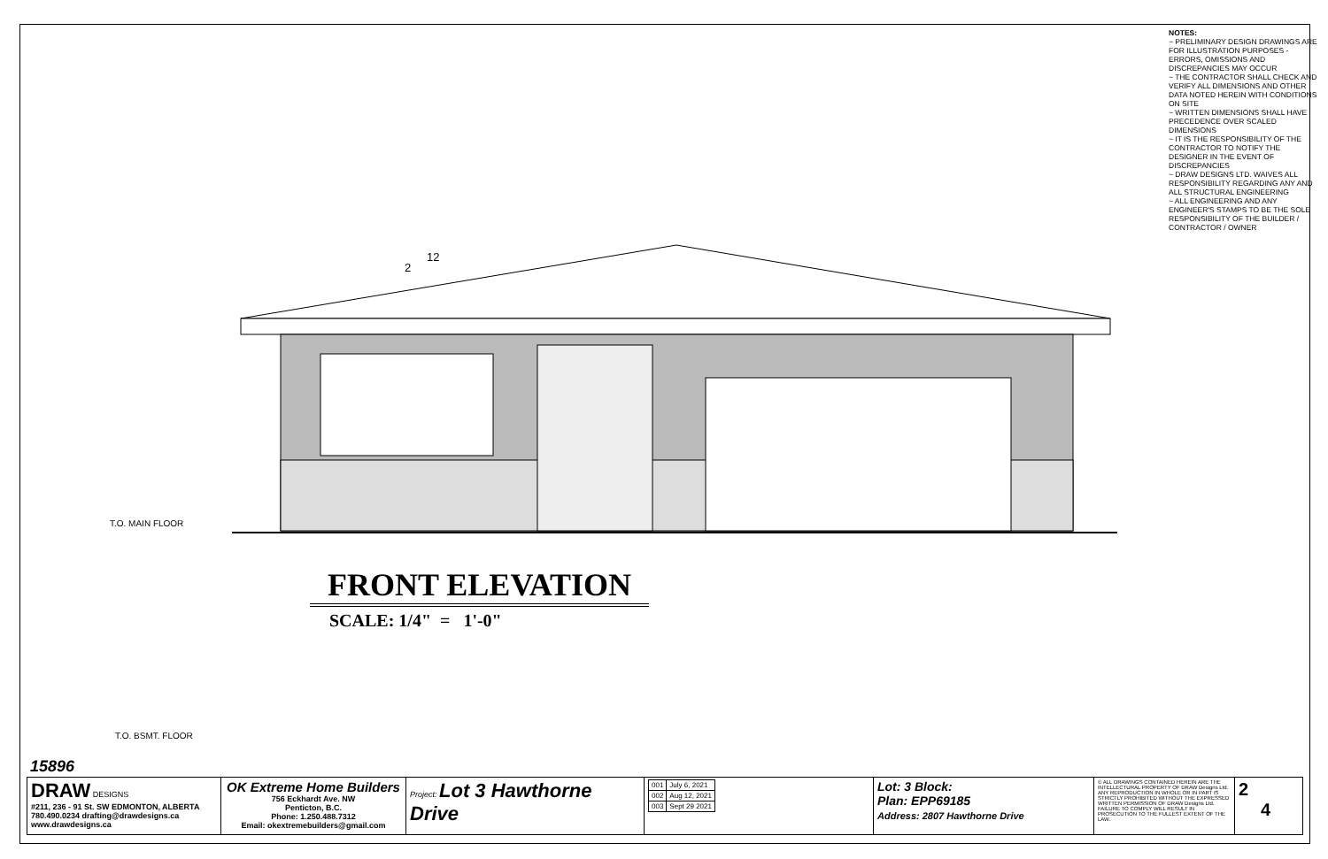NOTES:
~ PRELIMINARY DESIGN DRAWINGS ARE FOR ILLUSTRATION PURPOSES - ERRORS, OMISSIONS AND DISCREPANCIES MAY OCCUR
~ THE CONTRACTOR SHALL CHECK AND VERIFY ALL DIMENSIONS AND OTHER DATA NOTED HEREIN WITH CONDITIONS ON SITE
~ WRITTEN DIMENSIONS SHALL HAVE PRECEDENCE OVER SCALED DIMENSIONS
~ IT IS THE RESPONSIBILITY OF THE CONTRACTOR TO NOTIFY THE DESIGNER IN THE EVENT OF DISCREPANCIES
~ DRAW DESIGNS LTD. WAIVES ALL RESPONSIBILITY REGARDING ANY AND ALL STRUCTURAL ENGINEERING
~ ALL ENGINEERING AND ANY ENGINEER'S STAMPS TO BE THE SOLE RESPONSIBILITY OF THE BUILDER / CONTRACTOR / OWNER
2
12
T.O. MAIN FLOOR
T.O. BSMT. FLOOR
FRONT ELEVATION
SCALE: 1/4" = 1'-0"
15896
DRAW DESIGNS
#211, 236 - 91 St. SW EDMONTON, ALBERTA 780.490.0234 drafting@drawdesigns.ca www.drawdesigns.ca
OK Extreme Home Builders
756 Eckhardt Ave. NW
Penticton, B.C.
Phone: 1.250.488.7312
Email: okextremebuilders@gmail.com
Project: Lot 3 Hawthorne Drive
| 001 | July 6, 2021 |
| 002 | Aug 12, 2021 |
| 003 | Sept 29 2021 |
Lot: 3 Block:
Plan: EPP69185
Address: 2807 Hawthorne Drive
© ALL DRAWINGS CONTAINED HEREIN ARE THE INTELLECTURAL PROPERTY OF DRAW Designs Ltd.
ANY REPRODUCTION IN WHOLE OR IN PART IS STRICTLY PROHIBITED WITHOUT THE EXPRESSED WRITTEN PERMISSION OF DRAW Designs Ltd.
FAILURE TO COMPLY WILL RESULT IN PROSECUTION TO THE FULLEST EXTENT OF THE LAW.
2
4